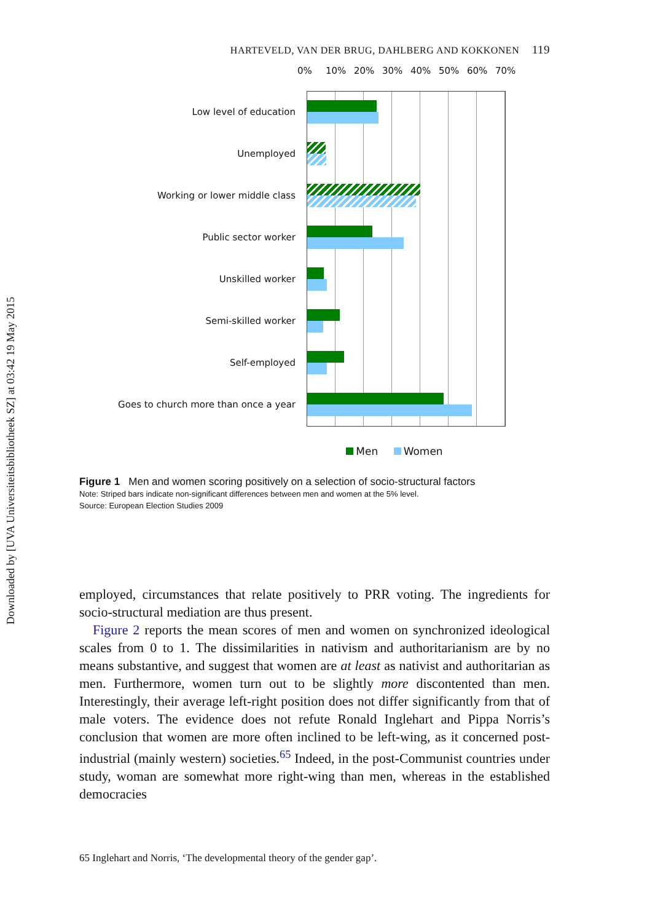Downloaded by [UVA Universiteitsbibliotheek SZ] at 03:42 19 May 2015
HARTEVELD, VAN DER BRUG, DAHLBERG AND KOKKONEN 119
0% 10% 20% 30% 40% 50% 60% 70%
Low level of education
Unemployed
Working or lower middle class
Public sector worker
Unskilled worker
Semi-skilled worker
Self-employed
Goes to church more than once a year
Men Women
Figure 1 Men and women scoring positively on a selection of socio-structural factors
Note: Striped bars indicate non-significant differences between men and women at the 5% level.
Source: European Election Studies 2009
employed, circumstances that relate positively to PRR voting. The ingredients for socio-structural mediation are thus present.
Figure 2 reports the mean scores of men and women on synchronized ideological scales from 0 to 1. The dissimilarities in nativism and authoritar­ianism are by no means substantive, and suggest that women are at least as nativist and authoritarian as men. Furthermore, women turn out to be slightly more discontented than men. Interestingly, their average left-right position does not differ significantly from that of male voters. The evidence does not refute Ronald Inglehart and Pippa Norris’s conclusion that women are more often inclined to be left-wing, as it concerned post-industrial (mainly western) societies.<sup>65</sup> Indeed, in the post-Communist countries under study, woman are somewhat more right-wing than men, whereas in the established democracies
65 Inglehart and Norris, ‘The developmental theory of the gender gap’.